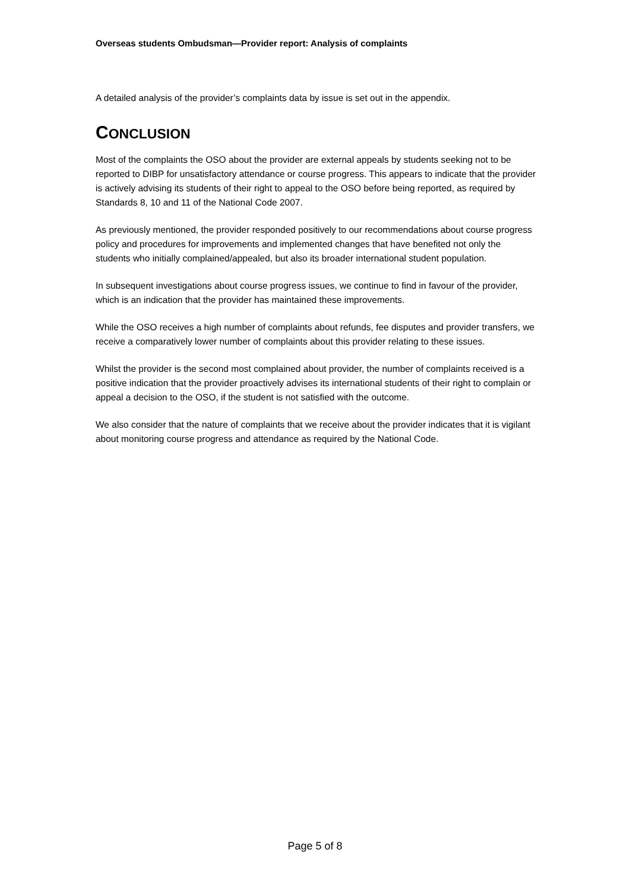Overseas students Ombudsman—Provider report: Analysis of complaints
A detailed analysis of the provider’s complaints data by issue is set out in the appendix.
CONCLUSION
Most of the complaints the OSO about the provider are external appeals by students seeking not to be reported to DIBP for unsatisfactory attendance or course progress. This appears to indicate that the provider is actively advising its students of their right to appeal to the OSO before being reported, as required by Standards 8, 10 and 11 of the National Code 2007.
As previously mentioned, the provider responded positively to our recommendations about course progress policy and procedures for improvements and implemented changes that have benefited not only the students who initially complained/appealed, but also its broader international student population.
In subsequent investigations about course progress issues, we continue to find in favour of the provider, which is an indication that the provider has maintained these improvements.
While the OSO receives a high number of complaints about refunds, fee disputes and provider transfers, we receive a comparatively lower number of complaints about this provider relating to these issues.
Whilst the provider is the second most complained about provider, the number of complaints received is a positive indication that the provider proactively advises its international students of their right to complain or appeal a decision to the OSO, if the student is not satisfied with the outcome.
We also consider that the nature of complaints that we receive about the provider indicates that it is vigilant about monitoring course progress and attendance as required by the National Code.
Page 5 of 8